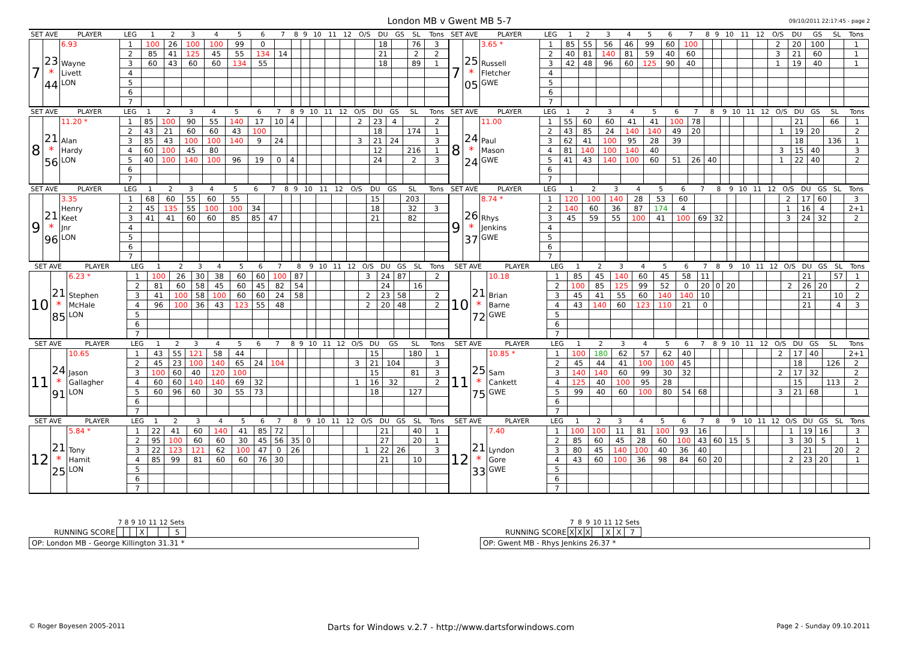London MB v Gwent MB 5-7 09/10/2011 22:17:45 - page 2
| SET AVE | | PLAYER | LEG | 1 | 2 | 3 | 4 | 5 | 6 | 7 | 8 | 9 | 10 | 11 | 12 | O/S | DU | GS | SL | Tons |
| --- | --- | --- | --- | --- | --- | --- | --- | --- | --- | --- | --- | --- | --- | --- | --- | --- | --- | --- | --- | --- |
| 7 | 23 * 44 | 6.93 Wayne Livett LON | 1 | 100 | 26 | 100 | 100 | 99 | 0 | | | | | | | | 18 | | 76 | 3 |
| | | | 2 | 85 | 41 | 125 | 45 | 55 | 134 | 14 | | | | | | | 21 | | 2 | 2 |
| | | | 3 | 60 | 43 | 60 | 60 | 134 | 55 | | | | | | | | 18 | | 89 | 1 |
| | | | 4 | | | | | | | | | | | | | | | | | |
| | | | 5 | | | | | | | | | | | | | | | | | |
| | | | 6 | | | | | | | | | | | | | | | | | |
| | | | 7 | | | | | | | | | | | | | | | | | |
| SET AVE | | PLAYER | LEG | 1 | 2 | 3 | 4 | 5 | 6 | 7 | 8 | 9 | 10 | 11 | 12 | O/S | DU | GS | SL | Tons |
| --- | --- | --- | --- | --- | --- | --- | --- | --- | --- | --- | --- | --- | --- | --- | --- | --- | --- | --- | --- | --- |
| 7 | 25 * 05 | 3.65 * Russell Fletcher GWE | 1 | 85 | 55 | 56 | 46 | 99 | 60 | 100 | | | | | | 2 | 20 | 100 | | 1 |
| | | | 2 | 40 | 81 | 140 | 81 | 59 | 40 | 60 | | | | | | 3 | 21 | 60 | | 1 |
| | | | 3 | 42 | 48 | 96 | 60 | 125 | 90 | 40 | | | | | | 1 | 19 | 40 | | 1 |
| | | | 4 | | | | | | | | | | | | | | | | | |
| | | | 5 | | | | | | | | | | | | | | | | | |
| | | | 6 | | | | | | | | | | | | | | | | | |
| | | | 7 | | | | | | | | | | | | | | | | | |
| SET AVE | | PLAYER | LEG | 1 | 2 | 3 | 4 | 5 | 6 | 7 | 8 | 9 | 10 | 11 | 12 | O/S | DU | GS | SL | Tons |
| --- | --- | --- | --- | --- | --- | --- | --- | --- | --- | --- | --- | --- | --- | --- | --- | --- | --- | --- | --- | --- |
| 8 | 21 * 56 | 11.20 * Alan Hardy LON | 1 | 85 | 100 | 90 | 55 | 140 | 17 | 10 | 4 | | | | | 2 | 23 | 4 | | 2 |
| | | | 2 | 43 | 21 | 60 | 60 | 43 | 100 | | | | | | | | 18 | | 174 | 1 |
| | | | 3 | 85 | 43 | 100 | 100 | 140 | 9 | 24 | | | | | | 3 | 21 | 24 | | 3 |
| | | | 4 | 60 | 100 | 45 | 80 | | | | | | | | | | 12 | | 216 | 1 |
| | | | 5 | 40 | 100 | 140 | 100 | 96 | 19 | 0 | 4 | | | | | | 24 | | 2 | 3 |
| | | | 6 | | | | | | | | | | | | | | | | | |
| | | | 7 | | | | | | | | | | | | | | | | | |
| SET AVE | | PLAYER | LEG | 1 | 2 | 3 | 4 | 5 | 6 | 7 | 8 | 9 | 10 | 11 | 12 | O/S | DU | GS | SL | Tons |
| --- | --- | --- | --- | --- | --- | --- | --- | --- | --- | --- | --- | --- | --- | --- | --- | --- | --- | --- | --- | --- |
| 8 | 24 * 24 | 11.00 Paul Mason GWE | 1 | 55 | 60 | 60 | 41 | 41 | 100 | 78 | | | | | | | 21 | | 66 | 1 |
| | | | 2 | 43 | 85 | 24 | 140 | 140 | 49 | 20 | | | | | | 1 | 19 | 20 | | 2 |
| | | | 3 | 62 | 41 | 100 | 95 | 28 | 39 | | | | | | | | 18 | | 136 | 1 |
| | | | 4 | 81 | 140 | 100 | 140 | 40 | | | | | | | | 3 | 15 | 40 | | 3 |
| | | | 5 | 41 | 43 | 140 | 100 | 60 | 51 | 26 | 40 | | | | | 1 | 22 | 40 | | 2 |
| | | | 6 | | | | | | | | | | | | | | | | | |
| | | | 7 | | | | | | | | | | | | | | | | | |
| SET AVE | | PLAYER | LEG | 1 | 2 | 3 | 4 | 5 | 6 | 7 | 8 | 9 | 10 | 11 | 12 | O/S | DU | GS | SL | Tons |
| --- | --- | --- | --- | --- | --- | --- | --- | --- | --- | --- | --- | --- | --- | --- | --- | --- | --- | --- | --- | --- |
| 9 | 21 * 96 | 3.35 Henry Keet Jnr LON | 1 | 68 | 60 | 55 | 60 | 55 | | | | | | | | | 15 | | 203 | |
| | | | 2 | 45 | 135 | 55 | 100 | 100 | 34 | | | | | | | | 18 | | 32 | 3 |
| | | | 3 | 41 | 41 | 60 | 60 | 85 | 85 | 47 | | | | | | | 21 | | 82 | |
| | | | 4 | | | | | | | | | | | | | | | | | |
| | | | 5 | | | | | | | | | | | | | | | | | |
| | | | 6 | | | | | | | | | | | | | | | | | |
| | | | 7 | | | | | | | | | | | | | | | | | |
| SET AVE | | PLAYER | LEG | 1 | 2 | 3 | 4 | 5 | 6 | 7 | 8 | 9 | 10 | 11 | 12 | O/S | DU | GS | SL | Tons |
| --- | --- | --- | --- | --- | --- | --- | --- | --- | --- | --- | --- | --- | --- | --- | --- | --- | --- | --- | --- | --- |
| 9 | 26 * 37 | 8.74 * Rhys Jenkins GWE | 1 | 120 | 100 | 140 | 28 | 53 | 60 | | | | | | | 2 | 17 | 60 | | 3 |
| | | | 2 | 140 | 60 | 36 | 87 | 174 | 4 | | | | | | | 1 | 16 | 4 | | 2+1 |
| | | | 3 | 45 | 59 | 55 | 100 | 41 | 100 | 69 | 32 | | | | | 3 | 24 | 32 | | 2 |
| | | | 4 | | | | | | | | | | | | | | | | | |
| | | | 5 | | | | | | | | | | | | | | | | | |
| | | | 6 | | | | | | | | | | | | | | | | | |
| | | | 7 | | | | | | | | | | | | | | | | | |
| SET AVE | | PLAYER | LEG | 1 | 2 | 3 | 4 | 5 | 6 | 7 | 8 | 9 | 10 | 11 | 12 | O/S | DU | GS | SL | Tons |
| --- | --- | --- | --- | --- | --- | --- | --- | --- | --- | --- | --- | --- | --- | --- | --- | --- | --- | --- | --- | --- |
| 10 | 21 * 85 | 6.23 * Stephen McHale LON | 1 | 100 | 26 | 30 | 38 | 60 | 60 | 100 | 87 | | | | | 3 | 24 | 87 | | 2 |
| | | | 2 | 81 | 60 | 58 | 45 | 60 | 45 | 82 | 54 | | | | | | 24 | | 16 | |
| | | | 3 | 41 | 100 | 58 | 100 | 60 | 60 | 24 | 58 | | | | | 2 | 23 | 58 | | 2 |
| | | | 4 | 96 | 100 | 36 | 43 | 123 | 55 | 48 | | | | | | 2 | 20 | 48 | | 2 |
| | | | 5 | | | | | | | | | | | | | | | | | |
| | | | 6 | | | | | | | | | | | | | | | | | |
| | | | 7 | | | | | | | | | | | | | | | | | |
| SET AVE | | PLAYER | LEG | 1 | 2 | 3 | 4 | 5 | 6 | 7 | 8 | 9 | 10 | 11 | 12 | O/S | DU | GS | SL | Tons |
| --- | --- | --- | --- | --- | --- | --- | --- | --- | --- | --- | --- | --- | --- | --- | --- | --- | --- | --- | --- | --- |
| 10 | 21 * 72 | 10.18 Brian Barne GWE | 1 | 85 | 45 | 140 | 60 | 45 | 58 | 11 | | | | | | | 21 | | 57 | 1 |
| | | | 2 | 100 | 85 | 125 | 99 | 52 | 0 | 20 | 0 | 20 | | | | 2 | 26 | 20 | | 2 |
| | | | 3 | 45 | 41 | 55 | 60 | 140 | 140 | 10 | | | | | | | 21 | | 10 | 2 |
| | | | 4 | 43 | 140 | 60 | 123 | 110 | 21 | 0 | | | | | | | 21 | | 4 | 3 |
| | | | 5 | | | | | | | | | | | | | | | | | |
| | | | 6 | | | | | | | | | | | | | | | | | |
| | | | 7 | | | | | | | | | | | | | | | | | |
| SET AVE | | PLAYER | LEG | 1 | 2 | 3 | 4 | 5 | 6 | 7 | 8 | 9 | 10 | 11 | 12 | O/S | DU | GS | SL | Tons |
| --- | --- | --- | --- | --- | --- | --- | --- | --- | --- | --- | --- | --- | --- | --- | --- | --- | --- | --- | --- | --- |
| 11 | 24 * 91 | 10.65 Jason Gallagher LON | 1 | 43 | 55 | 121 | 58 | 44 | | | | | | | | | 15 | | 180 | 1 |
| | | | 2 | 45 | 23 | 100 | 140 | 65 | 24 | 104 | | | | | | 3 | 21 | 104 | | 3 |
| | | | 3 | 100 | 60 | 40 | 120 | 100 | | | | | | | | | 15 | | 81 | 3 |
| | | | 4 | 60 | 60 | 140 | 140 | 69 | 32 | | | | | | | 1 | 16 | 32 | | 2 |
| | | | 5 | 60 | 96 | 60 | 30 | 55 | 73 | | | | | | | | 18 | | 127 | |
| | | | 6 | | | | | | | | | | | | | | | | | |
| | | | 7 | | | | | | | | | | | | | | | | | |
| SET AVE | | PLAYER | LEG | 1 | 2 | 3 | 4 | 5 | 6 | 7 | 8 | 9 | 10 | 11 | 12 | O/S | DU | GS | SL | Tons |
| --- | --- | --- | --- | --- | --- | --- | --- | --- | --- | --- | --- | --- | --- | --- | --- | --- | --- | --- | --- | --- |
| 11 | 25 * 75 | 10.85 * Sam Cankett GWE | 1 | 100 | 180 | 62 | 57 | 62 | 40 | | | | | | | 2 | 17 | 40 | | 2+1 |
| | | | 2 | 45 | 44 | 41 | 100 | 100 | 45 | | | | | | | | 18 | | 126 | 2 |
| | | | 3 | 140 | 140 | 60 | 99 | 30 | 32 | | | | | | | 2 | 17 | 32 | | 2 |
| | | | 4 | 125 | 40 | 100 | 95 | 28 | | | | | | | | | 15 | | 113 | 2 |
| | | | 5 | 99 | 40 | 60 | 100 | 80 | 54 | 68 | | | | | | 3 | 21 | 68 | | 1 |
| | | | 6 | | | | | | | | | | | | | | | | | |
| | | | 7 | | | | | | | | | | | | | | | | | |
| SET AVE | | PLAYER | LEG | 1 | 2 | 3 | 4 | 5 | 6 | 7 | 8 | 9 | 10 | 11 | 12 | O/S | DU | GS | SL | Tons |
| --- | --- | --- | --- | --- | --- | --- | --- | --- | --- | --- | --- | --- | --- | --- | --- | --- | --- | --- | --- | --- |
| 12 | 21 * 25 | 5.84 * Tony Hamit LON | 1 | 22 | 41 | 60 | 140 | 41 | 85 | 72 | | | | | | | 21 | | 40 | 1 |
| | | | 2 | 95 | 100 | 60 | 60 | 30 | 45 | 56 | 35 | 0 | | | | | 27 | | 20 | 1 |
| | | | 3 | 22 | 123 | 121 | 62 | 100 | 47 | 0 | 26 | | | | | 1 | 22 | 26 | | 3 |
| | | | 4 | 85 | 99 | 81 | 60 | 60 | 76 | 30 | | | | | | | 21 | | 10 | |
| | | | 5 | | | | | | | | | | | | | | | | | |
| | | | 6 | | | | | | | | | | | | | | | | | |
| | | | 7 | | | | | | | | | | | | | | | | | |
| SET AVE | | PLAYER | LEG | 1 | 2 | 3 | 4 | 5 | 6 | 7 | 8 | 9 | 10 | 11 | 12 | O/S | DU | GS | SL | Tons |
| --- | --- | --- | --- | --- | --- | --- | --- | --- | --- | --- | --- | --- | --- | --- | --- | --- | --- | --- | --- | --- |
| 12 | 21 * 33 | 7.40 Lyndon Gore GWE | 1 | 100 | 100 | 11 | 81 | 100 | 93 | 16 | | | | | | 1 | 19 | 16 | | 3 |
| | | | 2 | 85 | 60 | 45 | 28 | 60 | 100 | 43 | 60 | 15 | 5 | | | 3 | 30 | 5 | | 1 |
| | | | 3 | 80 | 45 | 140 | 100 | 40 | 36 | 40 | | | | | | | 21 | | 20 | 2 |
| | | | 4 | 43 | 60 | 100 | 36 | 98 | 84 | 60 | 20 | | | | | 2 | 23 | 20 | | 1 |
| | | | 5 | | | | | | | | | | | | | | | | | |
| | | | 6 | | | | | | | | | | | | | | | | | |
| | | | 7 | | | | | | | | | | | | | | | | | |
| | 7 | 8 | 9 | 10 | 11 | 12 | Sets |
| --- | --- | --- | --- | --- | --- | --- | --- |
| RUNNING SCORE | | | | X | | | 5 |
OP: London MB - George Killington 31.31 *
| | 7 | 8 | 9 | 10 | 11 | 12 | Sets |
| --- | --- | --- | --- | --- | --- | --- | --- |
| RUNNING SCORE | X | X | X | | X | X | 7 |
OP: Gwent MB - Rhys Jenkins 26.37 *
© Roger Boyesen 2005-2011 Darts for Windows v.2.7 - http://www.dartsforwindows.com Page 2 - Sunday 09.10.2011